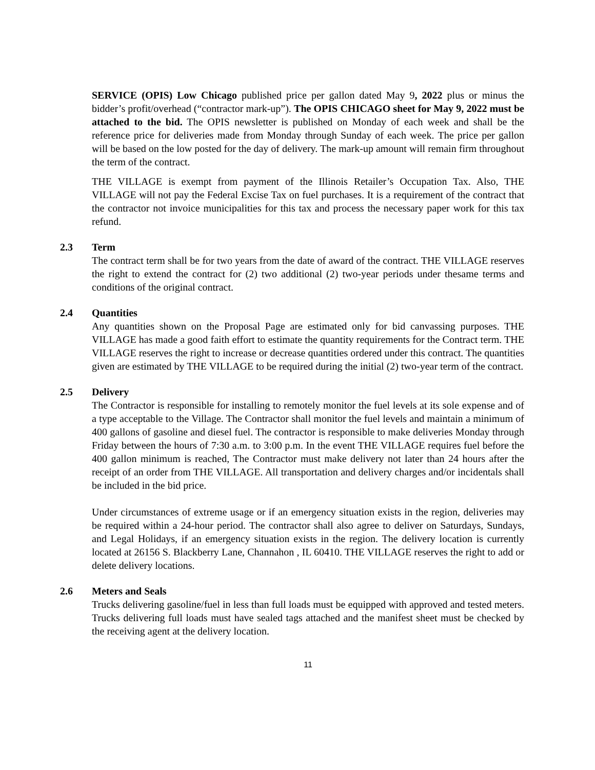SERVICE (OPIS) Low Chicago published price per gallon dated May 9, 2022 plus or minus the bidder’s profit/overhead (“contractor mark-up”). The OPIS CHICAGO sheet for May 9, 2022 must be attached to the bid. The OPIS newsletter is published on Monday of each week and shall be the reference price for deliveries made from Monday through Sunday of each week. The price per gallon will be based on the low posted for the day of delivery. The mark-up amount will remain firm throughout the term of the contract.
THE VILLAGE is exempt from payment of the Illinois Retailer’s Occupation Tax. Also, THE VILLAGE will not pay the Federal Excise Tax on fuel purchases. It is a requirement of the contract that the contractor not invoice municipalities for this tax and process the necessary paper work for this tax refund.
2.3 Term
The contract term shall be for two years from the date of award of the contract. THE VILLAGE reserves the right to extend the contract for (2) two additional (2) two-year periods under thesame terms and conditions of the original contract.
2.4 Quantities
Any quantities shown on the Proposal Page are estimated only for bid canvassing purposes. THE VILLAGE has made a good faith effort to estimate the quantity requirements for the Contract term. THE VILLAGE reserves the right to increase or decrease quantities ordered under this contract. The quantities given are estimated by THE VILLAGE to be required during the initial (2) two-year term of the contract.
2.5 Delivery
The Contractor is responsible for installing to remotely monitor the fuel levels at its sole expense and of a type acceptable to the Village. The Contractor shall monitor the fuel levels and maintain a minimum of 400 gallons of gasoline and diesel fuel. The contractor is responsible to make deliveries Monday through Friday between the hours of 7:30 a.m. to 3:00 p.m. In the event THE VILLAGE requires fuel before the 400 gallon minimum is reached, The Contractor must make delivery not later than 24 hours after the receipt of an order from THE VILLAGE. All transportation and delivery charges and/or incidentals shall be included in the bid price.
Under circumstances of extreme usage or if an emergency situation exists in the region, deliveries may be required within a 24-hour period. The contractor shall also agree to deliver on Saturdays, Sundays, and Legal Holidays, if an emergency situation exists in the region. The delivery location is currently located at 26156 S. Blackberry Lane, Channahon , IL 60410. THE VILLAGE reserves the right to add or delete delivery locations.
2.6 Meters and Seals
Trucks delivering gasoline/fuel in less than full loads must be equipped with approved and tested meters. Trucks delivering full loads must have sealed tags attached and the manifest sheet must be checked by the receiving agent at the delivery location.
11